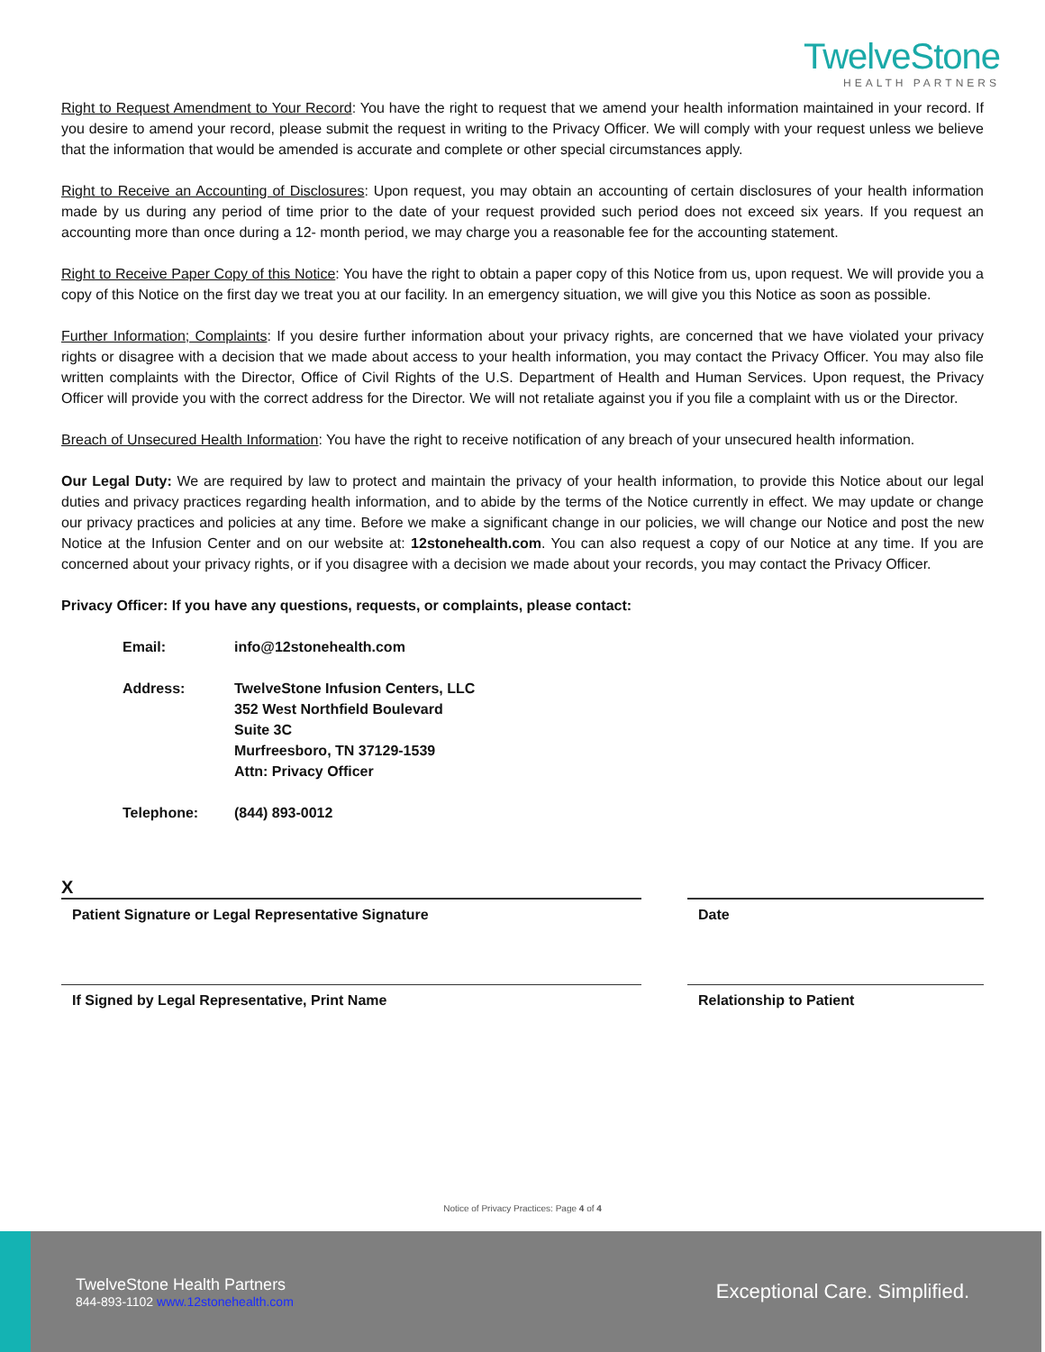TwelveStone
HEALTH PARTNERS
Right to Request Amendment to Your Record: You have the right to request that we amend your health information maintained in your record. If you desire to amend your record, please submit the request in writing to the Privacy Officer. We will comply with your request unless we believe that the information that would be amended is accurate and complete or other special circumstances apply.
Right to Receive an Accounting of Disclosures: Upon request, you may obtain an accounting of certain disclosures of your health information made by us during any period of time prior to the date of your request provided such period does not exceed six years. If you request an accounting more than once during a 12- month period, we may charge you a reasonable fee for the accounting statement.
Right to Receive Paper Copy of this Notice: You have the right to obtain a paper copy of this Notice from us, upon request. We will provide you a copy of this Notice on the first day we treat you at our facility. In an emergency situation, we will give you this Notice as soon as possible.
Further Information; Complaints: If you desire further information about your privacy rights, are concerned that we have violated your privacy rights or disagree with a decision that we made about access to your health information, you may contact the Privacy Officer. You may also file written complaints with the Director, Office of Civil Rights of the U.S. Department of Health and Human Services. Upon request, the Privacy Officer will provide you with the correct address for the Director. We will not retaliate against you if you file a complaint with us or the Director.
Breach of Unsecured Health Information: You have the right to receive notification of any breach of your unsecured health information.
Our Legal Duty: We are required by law to protect and maintain the privacy of your health information, to provide this Notice about our legal duties and privacy practices regarding health information, and to abide by the terms of the Notice currently in effect. We may update or change our privacy practices and policies at any time. Before we make a significant change in our policies, we will change our Notice and post the new Notice at the Infusion Center and on our website at: 12stonehealth.com. You can also request a copy of our Notice at any time. If you are concerned about your privacy rights, or if you disagree with a decision we made about your records, you may contact the Privacy Officer.
Privacy Officer: If you have any questions, requests, or complaints, please contact:
Email: info@12stonehealth.com
Address: TwelveStone Infusion Centers, LLC
352 West Northfield Boulevard
Suite 3C
Murfreesboro, TN 37129-1539
Attn: Privacy Officer
Telephone: (844) 893-0012
X
Patient Signature or Legal Representative Signature Date
If Signed by Legal Representative, Print Name Relationship to Patient
Notice of Privacy Practices: Page 4 of 4
TwelveStone Health Partners
844-893-1102 www.12stonehealth.com
Exceptional Care. Simplified.